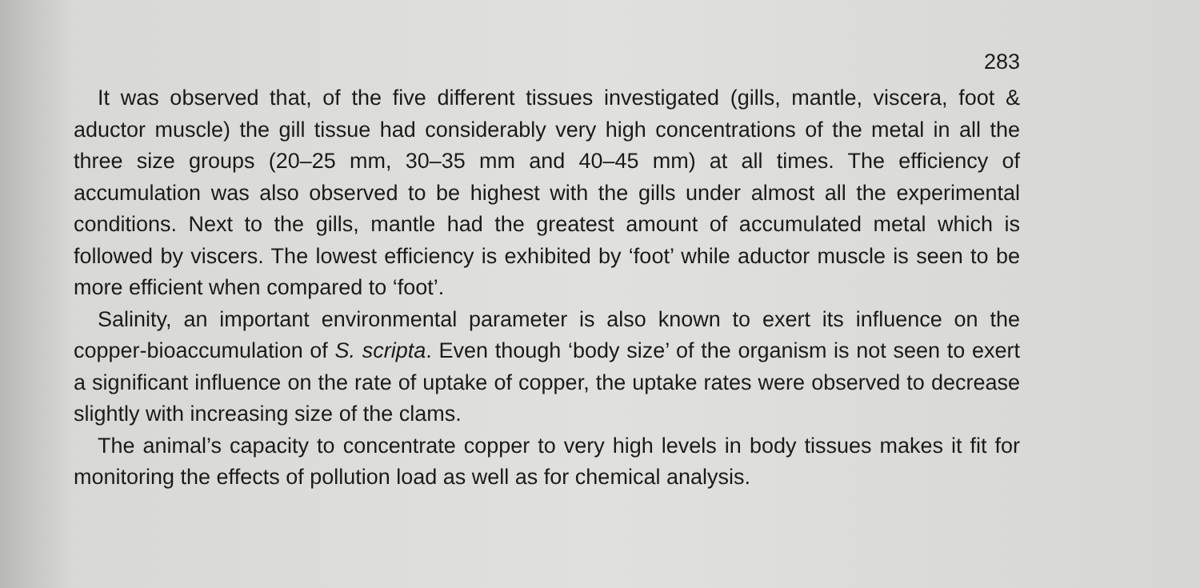283
It was observed that, of the five different tissues investigated (gills, mantle, viscera, foot & aductor muscle) the gill tissue had considerably very high concentrations of the metal in all the three size groups (20–25 mm, 30–35 mm and 40–45 mm) at all times. The efficiency of accumulation was also observed to be highest with the gills under almost all the experimental conditions. Next to the gills, mantle had the greatest amount of accumulated metal which is followed by viscers. The lowest efficiency is exhibited by ‘foot’ while aductor muscle is seen to be more efficient when compared to ‘foot’.
Salinity, an important environmental parameter is also known to exert its influence on the copper-bioaccumulation of S. scripta. Even though ‘body size’ of the organism is not seen to exert a significant influence on the rate of uptake of copper, the uptake rates were observed to decrease slightly with increasing size of the clams.
The animal’s capacity to concentrate copper to very high levels in body tissues makes it fit for monitoring the effects of pollution load as well as for chemical analysis.